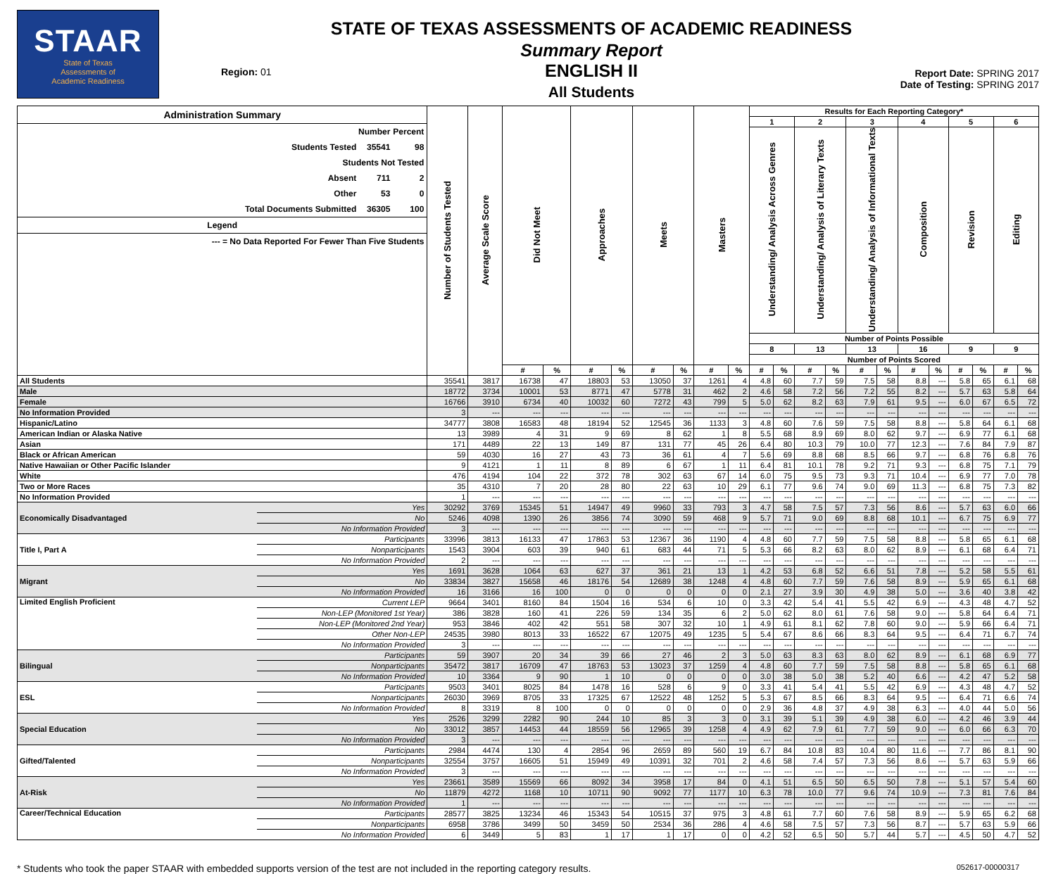STAAR
State of Texas
Assessments of
Academic Readiness
Region: 01
STATE OF TEXAS ASSESSMENTS OF ACADEMIC READINESS
Summary Report
ENGLISH II
All Students
Report Date: SPRING 2017
Date of Testing: SPRING 2017
| Administration Summary Number Percent Students Tested 35541 98 Students Not Tested Absent 711 2 Other 53 0 Total Documents Submitted 36305 100 Legend --- = No Data Reported For Fewer Than Five Students | | Number of Students Tested | Average Scale Score | Did Not Meet | | Approaches | | Meets | | Masters | | Results for Each Reporting Category* | | | | | | | | | | | |
| | | | | | | | | | | | | 1 | | 2 | | 3 | | 4 | | 5 | | 6 | |
| | | | | | | | | | | | | Understanding/ Analysis Across Genres | | Understanding/ Analysis of Literary Texts | | Understanding/ Analysis of Informational Texts | | Composition | | Revision | | Editing | |
| | | | | | | | | | | | | Number of Points Possible | | | | | | | | | | | |
| | | | | | | | | | | | | 8 | | 13 | | 13 | | 16 | | 9 | | 9 | |
| | | | | | | | | | | | | Number of Points Scored | | | | | | | | | | | |
| | | | | # | % | # | % | # | % | # | % | # | % | # | % | # | % | # | % | # | % | # | % |
| All Students | | 35541 | 3817 | 16738 | 47 | 18803 | 53 | 13050 | 37 | 1261 | 4 | 4.8 | 60 | 7.7 | 59 | 7.5 | 58 | 8.8 | --- | 5.8 | 65 | 6.1 | 68 |
| Male | | 18772 | 3734 | 10001 | 53 | 8771 | 47 | 5778 | 31 | 462 | 2 | 4.6 | 58 | 7.2 | 56 | 7.2 | 55 | 8.2 | --- | 5.7 | 63 | 5.8 | 64 |
| Female | | 16766 | 3910 | 6734 | 40 | 10032 | 60 | 7272 | 43 | 799 | 5 | 5.0 | 62 | 8.2 | 63 | 7.9 | 61 | 9.5 | --- | 6.0 | 67 | 6.5 | 72 |
| No Information Provided | | 3 | --- | --- | --- | --- | --- | --- | --- | --- | --- | --- | --- | --- | --- | --- | --- | --- | --- | --- | --- | --- | --- |
| Hispanic/Latino | | 34777 | 3808 | 16583 | 48 | 18194 | 52 | 12545 | 36 | 1133 | 3 | 4.8 | 60 | 7.6 | 59 | 7.5 | 58 | 8.8 | --- | 5.8 | 64 | 6.1 | 68 |
| American Indian or Alaska Native | | 13 | 3989 | 4 | 31 | 9 | 69 | 8 | 62 | 1 | 8 | 5.5 | 68 | 8.9 | 69 | 8.0 | 62 | 9.7 | --- | 6.9 | 77 | 6.1 | 68 |
| Asian | | 171 | 4489 | 22 | 13 | 149 | 87 | 131 | 77 | 45 | 26 | 6.4 | 80 | 10.3 | 79 | 10.0 | 77 | 12.3 | --- | 7.6 | 84 | 7.9 | 87 |
| Black or African American | | 59 | 4030 | 16 | 27 | 43 | 73 | 36 | 61 | 4 | 7 | 5.6 | 69 | 8.8 | 68 | 8.5 | 66 | 9.7 | --- | 6.8 | 76 | 6.8 | 76 |
| Native Hawaiian or Other Pacific Islander | | 9 | 4121 | 1 | 11 | 8 | 89 | 6 | 67 | 1 | 11 | 6.4 | 81 | 10.1 | 78 | 9.2 | 71 | 9.3 | --- | 6.8 | 75 | 7.1 | 79 |
| White | | 476 | 4194 | 104 | 22 | 372 | 78 | 302 | 63 | 67 | 14 | 6.0 | 75 | 9.5 | 73 | 9.3 | 71 | 10.4 | --- | 6.9 | 77 | 7.0 | 78 |
| Two or More Races | | 35 | 4310 | 7 | 20 | 28 | 80 | 22 | 63 | 10 | 29 | 6.1 | 77 | 9.6 | 74 | 9.0 | 69 | 11.3 | --- | 6.8 | 75 | 7.3 | 82 |
| No Information Provided | | 1 | --- | --- | --- | --- | --- | --- | --- | --- | --- | --- | --- | --- | --- | --- | --- | --- | --- | --- | --- | --- | --- |
| Economically Disadvantaged | Yes | 30292 | 3769 | 15345 | 51 | 14947 | 49 | 9960 | 33 | 793 | 3 | 4.7 | 58 | 7.5 | 57 | 7.3 | 56 | 8.6 | --- | 5.7 | 63 | 6.0 | 66 |
| | No | 5246 | 4098 | 1390 | 26 | 3856 | 74 | 3090 | 59 | 468 | 9 | 5.7 | 71 | 9.0 | 69 | 8.8 | 68 | 10.1 | --- | 6.7 | 75 | 6.9 | 77 |
| | No Information Provided | 3 | --- | --- | --- | --- | --- | --- | --- | --- | --- | --- | --- | --- | --- | --- | --- | --- | --- | --- | --- | --- | --- |
| Title I, Part A | Participants | 33996 | 3813 | 16133 | 47 | 17863 | 53 | 12367 | 36 | 1190 | 4 | 4.8 | 60 | 7.7 | 59 | 7.5 | 58 | 8.8 | --- | 5.8 | 65 | 6.1 | 68 |
| | Nonparticipants | 1543 | 3904 | 603 | 39 | 940 | 61 | 683 | 44 | 71 | 5 | 5.3 | 66 | 8.2 | 63 | 8.0 | 62 | 8.9 | --- | 6.1 | 68 | 6.4 | 71 |
| | No Information Provided | 2 | --- | --- | --- | --- | --- | --- | --- | --- | --- | --- | --- | --- | --- | --- | --- | --- | --- | --- | --- | --- | --- |
| Migrant | Yes | 1691 | 3628 | 1064 | 63 | 627 | 37 | 361 | 21 | 13 | 1 | 4.2 | 53 | 6.8 | 52 | 6.6 | 51 | 7.8 | --- | 5.2 | 58 | 5.5 | 61 |
| | No | 33834 | 3827 | 15658 | 46 | 18176 | 54 | 12689 | 38 | 1248 | 4 | 4.8 | 60 | 7.7 | 59 | 7.6 | 58 | 8.9 | --- | 5.9 | 65 | 6.1 | 68 |
| | No Information Provided | 16 | 3166 | 16 | 100 | 0 | 0 | 0 | 0 | 0 | 0 | 2.1 | 27 | 3.9 | 30 | 4.9 | 38 | 5.0 | --- | 3.6 | 40 | 3.8 | 42 |
| Limited English Proficient | Current LEP | 9664 | 3401 | 8160 | 84 | 1504 | 16 | 534 | 6 | 10 | 0 | 3.3 | 42 | 5.4 | 41 | 5.5 | 42 | 6.9 | --- | 4.3 | 48 | 4.7 | 52 |
| | Non-LEP (Monitored 1st Year) | 386 | 3828 | 160 | 41 | 226 | 59 | 134 | 35 | 6 | 2 | 5.0 | 62 | 8.0 | 61 | 7.6 | 58 | 9.0 | --- | 5.8 | 64 | 6.4 | 71 |
| | Non-LEP (Monitored 2nd Year) | 953 | 3846 | 402 | 42 | 551 | 58 | 307 | 32 | 10 | 1 | 4.9 | 61 | 8.1 | 62 | 7.8 | 60 | 9.0 | --- | 5.9 | 66 | 6.4 | 71 |
| | Other Non-LEP | 24535 | 3980 | 8013 | 33 | 16522 | 67 | 12075 | 49 | 1235 | 5 | 5.4 | 67 | 8.6 | 66 | 8.3 | 64 | 9.5 | --- | 6.4 | 71 | 6.7 | 74 |
| | No Information Provided | 3 | --- | --- | --- | --- | --- | --- | --- | --- | --- | --- | --- | --- | --- | --- | --- | --- | --- | --- | --- | --- | --- |
| Bilingual | Participants | 59 | 3907 | 20 | 34 | 39 | 66 | 27 | 46 | 2 | 3 | 5.0 | 63 | 8.3 | 63 | 8.0 | 62 | 8.9 | --- | 6.1 | 68 | 6.9 | 77 |
| | Nonparticipants | 35472 | 3817 | 16709 | 47 | 18763 | 53 | 13023 | 37 | 1259 | 4 | 4.8 | 60 | 7.7 | 59 | 7.5 | 58 | 8.8 | --- | 5.8 | 65 | 6.1 | 68 |
| | No Information Provided | 10 | 3364 | 9 | 90 | 1 | 10 | 0 | 0 | 0 | 0 | 3.0 | 38 | 5.0 | 38 | 5.2 | 40 | 6.6 | --- | 4.2 | 47 | 5.2 | 58 |
| ESL | Participants | 9503 | 3401 | 8025 | 84 | 1478 | 16 | 528 | 6 | 9 | 0 | 3.3 | 41 | 5.4 | 41 | 5.5 | 42 | 6.9 | --- | 4.3 | 48 | 4.7 | 52 |
| | Nonparticipants | 26030 | 3969 | 8705 | 33 | 17325 | 67 | 12522 | 48 | 1252 | 5 | 5.3 | 67 | 8.5 | 66 | 8.3 | 64 | 9.5 | --- | 6.4 | 71 | 6.6 | 74 |
| | No Information Provided | 8 | 3319 | 8 | 100 | 0 | 0 | 0 | 0 | 0 | 0 | 2.9 | 36 | 4.8 | 37 | 4.9 | 38 | 6.3 | --- | 4.0 | 44 | 5.0 | 56 |
| Special Education | Yes | 2526 | 3299 | 2282 | 90 | 244 | 10 | 85 | 3 | 3 | 0 | 3.1 | 39 | 5.1 | 39 | 4.9 | 38 | 6.0 | --- | 4.2 | 46 | 3.9 | 44 |
| | No | 33012 | 3857 | 14453 | 44 | 18559 | 56 | 12965 | 39 | 1258 | 4 | 4.9 | 62 | 7.9 | 61 | 7.7 | 59 | 9.0 | --- | 6.0 | 66 | 6.3 | 70 |
| | No Information Provided | 3 | --- | --- | --- | --- | --- | --- | --- | --- | --- | --- | --- | --- | --- | --- | --- | --- | --- | --- | --- | --- | --- |
| Gifted/Talented | Participants | 2984 | 4474 | 130 | 4 | 2854 | 96 | 2659 | 89 | 560 | 19 | 6.7 | 84 | 10.8 | 83 | 10.4 | 80 | 11.6 | --- | 7.7 | 86 | 8.1 | 90 |
| | Nonparticipants | 32554 | 3757 | 16605 | 51 | 15949 | 49 | 10391 | 32 | 701 | 2 | 4.6 | 58 | 7.4 | 57 | 7.3 | 56 | 8.6 | --- | 5.7 | 63 | 5.9 | 66 |
| | No Information Provided | 3 | --- | --- | --- | --- | --- | --- | --- | --- | --- | --- | --- | --- | --- | --- | --- | --- | --- | --- | --- | --- | --- |
| At-Risk | Yes | 23661 | 3589 | 15569 | 66 | 8092 | 34 | 3958 | 17 | 84 | 0 | 4.1 | 51 | 6.5 | 50 | 6.5 | 50 | 7.8 | --- | 5.1 | 57 | 5.4 | 60 |
| | No | 11879 | 4272 | 1168 | 10 | 10711 | 90 | 9092 | 77 | 1177 | 10 | 6.3 | 78 | 10.0 | 77 | 9.6 | 74 | 10.9 | --- | 7.3 | 81 | 7.6 | 84 |
| | No Information Provided | 1 | --- | --- | --- | --- | --- | --- | --- | --- | --- | --- | --- | --- | --- | --- | --- | --- | --- | --- | --- | --- | --- |
| Career/Technical Education | Participants | 28577 | 3825 | 13234 | 46 | 15343 | 54 | 10515 | 37 | 975 | 3 | 4.8 | 61 | 7.7 | 60 | 7.6 | 58 | 8.9 | --- | 5.9 | 65 | 6.2 | 68 |
| | Nonparticipants | 6958 | 3786 | 3499 | 50 | 3459 | 50 | 2534 | 36 | 286 | 4 | 4.6 | 58 | 7.5 | 57 | 7.3 | 56 | 8.7 | --- | 5.7 | 63 | 5.9 | 66 |
| | No Information Provided | 6 | 3449 | 5 | 83 | 1 | 17 | 1 | 17 | 0 | 0 | 4.2 | 52 | 6.5 | 50 | 5.7 | 44 | 5.7 | --- | 4.5 | 50 | 4.7 | 52 |
* Students who took the paper STAAR with embedded supports version of the test are not included in the reporting category results. 052617-00000317